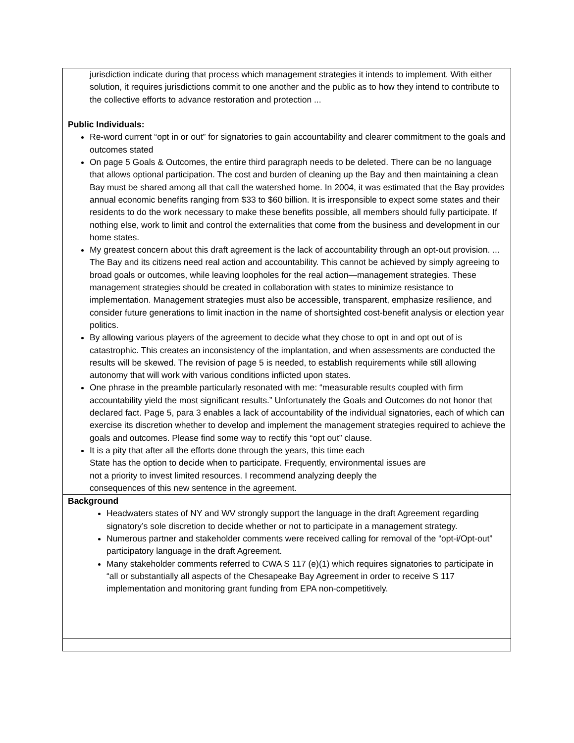| jurisdiction indicate during that process which management strategies it intends to implement. With either solution, it requires jurisdictions commit to one another and the public as to how they intend to contribute to the collective efforts to advance restoration and protection ... Public Individuals: Re-word current “opt in or out” for signatories to gain accountability and clearer commitment to the goals and outcomes stated On page 5 Goals & Outcomes, the entire third paragraph needs to be deleted. There can be no language that allows optional participation. The cost and burden of cleaning up the Bay and then maintaining a clean Bay must be shared among all that call the watershed home. In 2004, it was estimated that the Bay provides annual economic benefits ranging from $33 to $60 billion. It is irresponsible to expect some states and their residents to do the work necessary to make these benefits possible, all members should fully participate. If nothing else, work to limit and control the externalities that come from the business and development in our home states. My greatest concern about this draft agreement is the lack of accountability through an opt-out provision. ... The Bay and its citizens need real action and accountability. This cannot be achieved by simply agreeing to broad goals or outcomes, while leaving loopholes for the real action—management strategies. These management strategies should be created in collaboration with states to minimize resistance to implementation. Management strategies must also be accessible, transparent, emphasize resilience, and consider future generations to limit inaction in the name of shortsighted cost-benefit analysis or election year politics. By allowing various players of the agreement to decide what they chose to opt in and opt out of is catastrophic. This creates an inconsistency of the implantation, and when assessments are conducted the results will be skewed. The revision of page 5 is needed, to establish requirements while still allowing autonomy that will work with various conditions inflicted upon states. One phrase in the preamble particularly resonated with me: “measurable results coupled with firm accountability yield the most significant results.” Unfortunately the Goals and Outcomes do not honor that declared fact. Page 5, para 3 enables a lack of accountability of the individual signatories, each of which can exercise its discretion whether to develop and implement the management strategies required to achieve the goals and outcomes. Please find some way to rectify this “opt out” clause. It is a pity that after all the efforts done through the years, this time each State has the option to decide when to participate. Frequently, environmental issues are not a priority to invest limited resources. I recommend analyzing deeply the consequences of this new sentence in the agreement. |
| Background Headwaters states of NY and WV strongly support the language in the draft Agreement regarding signatory’s sole discretion to decide whether or not to participate in a management strategy. Numerous partner and stakeholder comments were received calling for removal of the “opt-i/Opt-out” participatory language in the draft Agreement. Many stakeholder comments referred to CWA S 117 (e)(1) which requires signatories to participate in “all or substantially all aspects of the Chesapeake Bay Agreement in order to receive S 117 implementation and monitoring grant funding from EPA non-competitively. |